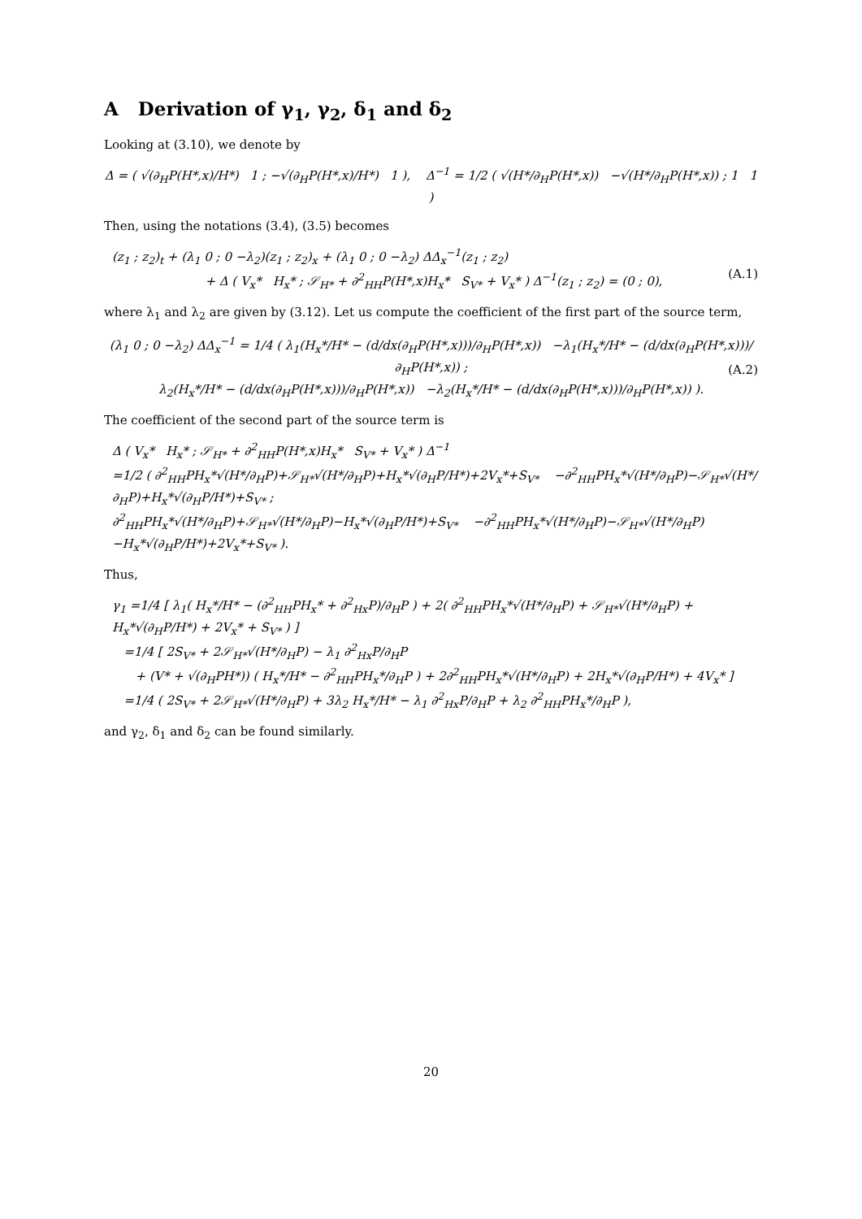A Derivation of γ<sub>1</sub>, γ<sub>2</sub>, δ<sub>1</sub> and δ<sub>2</sub>
Looking at (3.10), we denote by
Δ = ( √(∂<sub>H</sub>P(H*,x)/H*) 1 ; −√(∂<sub>H</sub>P(H*,x)/H*) 1 ), Δ<sup>−1</sup> = 1/2 ( √(H*/∂<sub>H</sub>P(H*,x)) −√(H*/∂<sub>H</sub>P(H*,x)) ; 1 1 )
Then, using the notations (3.4), (3.5) becomes
(z<sub>1</sub> ; z<sub>2</sub>)<sub>t</sub> + (λ<sub>1</sub> 0 ; 0 −λ<sub>2</sub>)(z<sub>1</sub> ; z<sub>2</sub>)<sub>x</sub> + (λ<sub>1</sub> 0 ; 0 −λ<sub>2</sub>) ΔΔ<sub>x</sub><sup>−1</sup>(z<sub>1</sub> ; z<sub>2</sub>)
+ Δ ( V<sub>x</sub>* H<sub>x</sub>* ; 𝒮<sub>H*</sub> + ∂<sup>2</sup><sub>HH</sub>P(H*,x)H<sub>x</sub>* S<sub>V*</sub> + V<sub>x</sub>* ) Δ<sup>−1</sup>(z<sub>1</sub> ; z<sub>2</sub>) = (0 ; 0), (A.1)
where λ<sub>1</sub> and λ<sub>2</sub> are given by (3.12). Let us compute the coefficient of the first part of the source term,
(λ<sub>1</sub> 0 ; 0 −λ<sub>2</sub>) ΔΔ<sub>x</sub><sup>−1</sup> = 1/4 ( λ<sub>1</sub>(H<sub>x</sub>*/H* − (d/dx(∂<sub>H</sub>P(H*,x)))/∂<sub>H</sub>P(H*,x)) −λ<sub>1</sub>(H<sub>x</sub>*/H* − (d/dx(∂<sub>H</sub>P(H*,x)))/∂<sub>H</sub>P(H*,x)) ;
λ<sub>2</sub>(H<sub>x</sub>*/H* − (d/dx(∂<sub>H</sub>P(H*,x)))/∂<sub>H</sub>P(H*,x)) −λ<sub>2</sub>(H<sub>x</sub>*/H* − (d/dx(∂<sub>H</sub>P(H*,x)))/∂<sub>H</sub>P(H*,x)) ). (A.2)
The coefficient of the second part of the source term is
Δ ( V<sub>x</sub>* H<sub>x</sub>* ; 𝒮<sub>H*</sub> + ∂<sup>2</sup><sub>HH</sub>P(H*,x)H<sub>x</sub>* S<sub>V*</sub> + V<sub>x</sub>* ) Δ<sup>−1</sup>
=1/2 ( ∂<sup>2</sup><sub>HH</sub>PH<sub>x</sub>*√(H*/∂<sub>H</sub>P)+𝒮<sub>H*</sub>√(H*/∂<sub>H</sub>P)+H<sub>x</sub>*√(∂<sub>H</sub>P/H*)+2V<sub>x</sub>*+S<sub>V*</sub> −∂<sup>2</sup><sub>HH</sub>PH<sub>x</sub>*√(H*/∂<sub>H</sub>P)−𝒮<sub>H*</sub>√(H*/∂<sub>H</sub>P)+H<sub>x</sub>*√(∂<sub>H</sub>P/H*)+S<sub>V*</sub> ;
∂<sup>2</sup><sub>HH</sub>PH<sub>x</sub>*√(H*/∂<sub>H</sub>P)+𝒮<sub>H*</sub>√(H*/∂<sub>H</sub>P)−H<sub>x</sub>*√(∂<sub>H</sub>P/H*)+S<sub>V*</sub> −∂<sup>2</sup><sub>HH</sub>PH<sub>x</sub>*√(H*/∂<sub>H</sub>P)−𝒮<sub>H*</sub>√(H*/∂<sub>H</sub>P)−H<sub>x</sub>*√(∂<sub>H</sub>P/H*)+2V<sub>x</sub>*+S<sub>V*</sub> ).
Thus,
γ<sub>1</sub> =1/4 [ λ<sub>1</sub>( H<sub>x</sub>*/H* − (∂<sup>2</sup><sub>HH</sub>PH<sub>x</sub>* + ∂<sup>2</sup><sub>Hx</sub>P)/∂<sub>H</sub>P ) + 2( ∂<sup>2</sup><sub>HH</sub>PH<sub>x</sub>*√(H*/∂<sub>H</sub>P) + 𝒮<sub>H*</sub>√(H*/∂<sub>H</sub>P) + H<sub>x</sub>*√(∂<sub>H</sub>P/H*) + 2V<sub>x</sub>* + S<sub>V*</sub> ) ]
=1/4 [ 2S<sub>V*</sub> + 2𝒮<sub>H*</sub>√(H*/∂<sub>H</sub>P) − λ<sub>1</sub> ∂<sup>2</sup><sub>Hx</sub>P/∂<sub>H</sub>P
+ (V* + √(∂<sub>H</sub>PH*)) ( H<sub>x</sub>*/H* − ∂<sup>2</sup><sub>HH</sub>PH<sub>x</sub>*/∂<sub>H</sub>P ) + 2∂<sup>2</sup><sub>HH</sub>PH<sub>x</sub>*√(H*/∂<sub>H</sub>P) + 2H<sub>x</sub>*√(∂<sub>H</sub>P/H*) + 4V<sub>x</sub>* ]
=1/4 ( 2S<sub>V*</sub> + 2𝒮<sub>H*</sub>√(H*/∂<sub>H</sub>P) + 3λ<sub>2</sub> H<sub>x</sub>*/H* − λ<sub>1</sub> ∂<sup>2</sup><sub>Hx</sub>P/∂<sub>H</sub>P + λ<sub>2</sub> ∂<sup>2</sup><sub>HH</sub>PH<sub>x</sub>*/∂<sub>H</sub>P ),
and γ<sub>2</sub>, δ<sub>1</sub> and δ<sub>2</sub> can be found similarly.
20